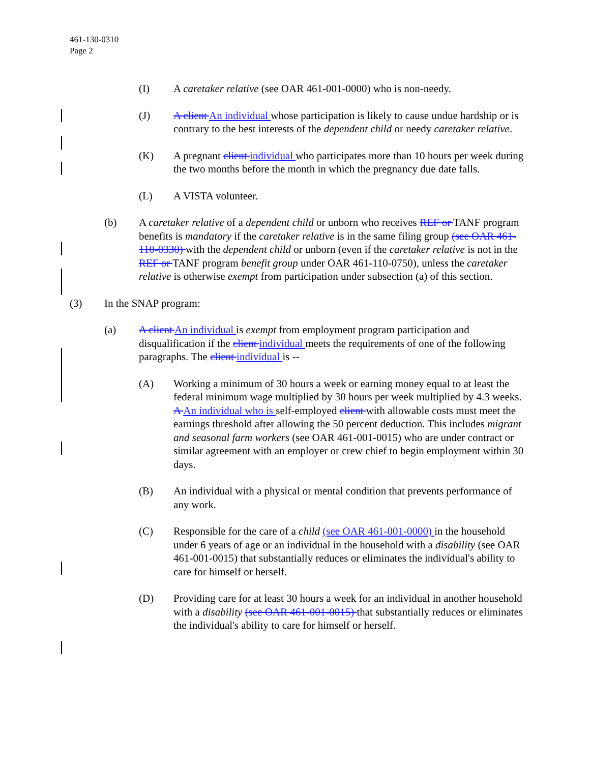461-130-0310
Page 2
(I) A caretaker relative (see OAR 461-001-0000) who is non-needy.
(J) A client An individual whose participation is likely to cause undue hardship or is contrary to the best interests of the dependent child or needy caretaker relative.
(K) A pregnant client individual who participates more than 10 hours per week during the two months before the month in which the pregnancy due date falls.
(L) A VISTA volunteer.
(b) A caretaker relative of a dependent child or unborn who receives REF or TANF program benefits is mandatory if the caretaker relative is in the same filing group (see OAR 461-110-0330) with the dependent child or unborn (even if the caretaker relative is not in the REF or TANF program benefit group under OAR 461-110-0750), unless the caretaker relative is otherwise exempt from participation under subsection (a) of this section.
(3) In the SNAP program:
(a) A client An individual is exempt from employment program participation and disqualification if the client individual meets the requirements of one of the following paragraphs. The client individual is --
(A) Working a minimum of 30 hours a week or earning money equal to at least the federal minimum wage multiplied by 30 hours per week multiplied by 4.3 weeks. A An individual who is self-employed client with allowable costs must meet the earnings threshold after allowing the 50 percent deduction. This includes migrant and seasonal farm workers (see OAR 461-001-0015) who are under contract or similar agreement with an employer or crew chief to begin employment within 30 days.
(B) An individual with a physical or mental condition that prevents performance of any work.
(C) Responsible for the care of a child (see OAR 461-001-0000) in the household under 6 years of age or an individual in the household with a disability (see OAR 461-001-0015) that substantially reduces or eliminates the individual's ability to care for himself or herself.
(D) Providing care for at least 30 hours a week for an individual in another household with a disability (see OAR 461-001-0015) that substantially reduces or eliminates the individual's ability to care for himself or herself.